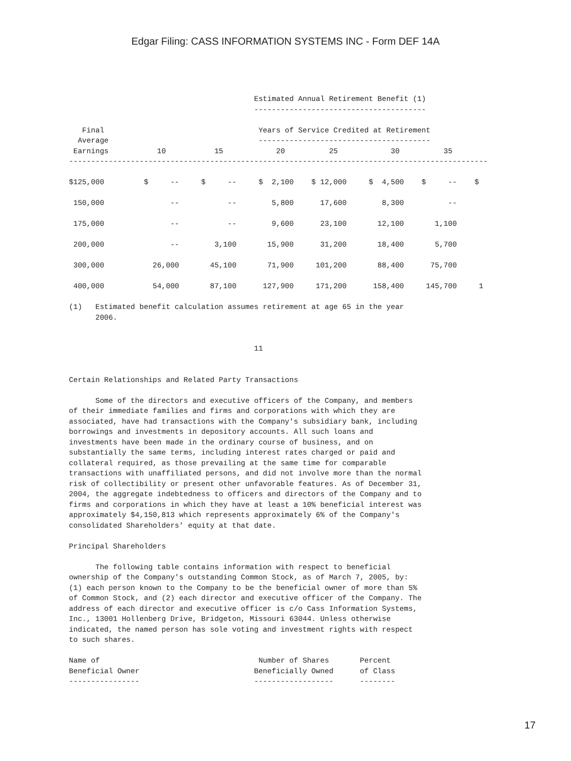Edgar Filing: CASS INFORMATION SYSTEMS INC - Form DEF 14A
                                          Estimated Annual Retirement Benefit (1)
                                          ---------------------------------------

   Final                                   Years of Service Credited at Retirement
  Average                                  ---------------------------------------
 Earnings           10           15            20          25            30          35
-----------------------------------------------------------------------------------------------

$125,000         $     --     $     --     $  2,100    $ 12,000     $  4,500    $     --    $

 150,000               --           --        5,800      17,600        8,300          --

 175,000               --           --        9,600      23,100       12,100       1,100

 200,000               --        3,100       15,900      31,200       18,400       5,700

 300,000           26,000       45,100       71,900     101,200       88,400      75,700

 400,000           54,000       87,100      127,900     171,200      158,400     145,700     1

(1)   Estimated benefit calculation assumes retirement at age 65 in the year
      2006.


                                          11


Certain Relationships and Related Party Transactions

      Some of the directors and executive officers of the Company, and members
of their immediate families and firms and corporations with which they are
associated, have had transactions with the Company's subsidiary bank, including
borrowings and investments in depository accounts. All such loans and
investments have been made in the ordinary course of business, and on
substantially the same terms, including interest rates charged or paid and
collateral required, as those prevailing at the same time for comparable
transactions with unaffiliated persons, and did not involve more than the normal
risk of collectibility or present other unfavorable features. As of December 31,
2004, the aggregate indebtedness to officers and directors of the Company and to
firms and corporations in which they have at least a 10% beneficial interest was
approximately $4,150,813 which represents approximately 6% of the Company's
consolidated Shareholders' equity at that date.

Principal Shareholders

      The following table contains information with respect to beneficial
ownership of the Company's outstanding Common Stock, as of March 7, 2005, by:
(1) each person known to the Company to be the beneficial owner of more than 5%
of Common Stock, and (2) each director and executive officer of the Company. The
address of each director and executive officer is c/o Cass Information Systems,
Inc., 13001 Hollenberg Drive, Bridgeton, Missouri 63044. Unless otherwise
indicated, the named person has sole voting and investment rights with respect
to such shares.

Name of                                    Number of Shares       Percent
Beneficial Owner                          Beneficially Owned      of Class
----------------                          ------------------      --------
17